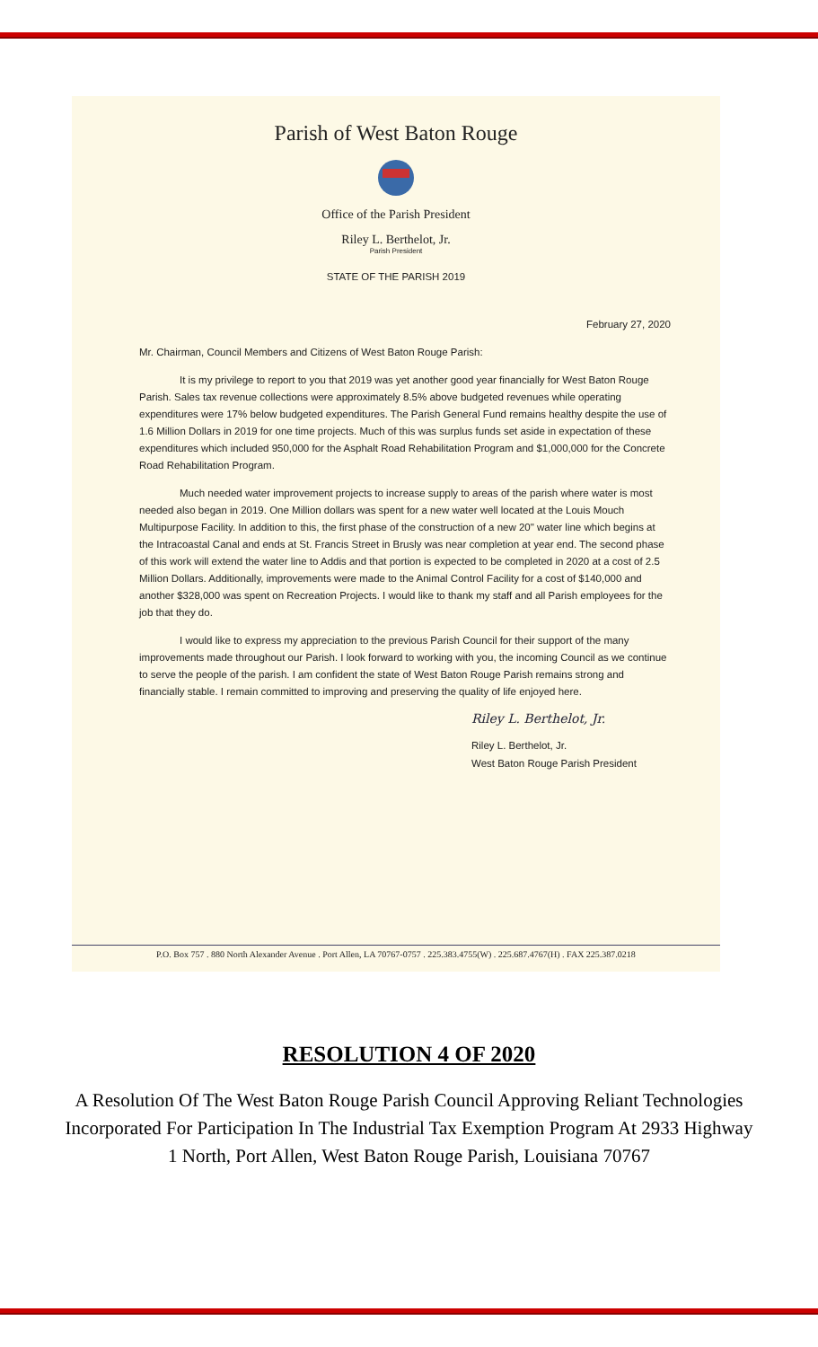Parish of West Baton Rouge
Office of the Parish President
Riley L. Berthelot, Jr.
Parish President
STATE OF THE PARISH 2019
February 27, 2020
Mr. Chairman, Council Members and Citizens of West Baton Rouge Parish:
It is my privilege to report to you that 2019 was yet another good year financially for West Baton Rouge Parish. Sales tax revenue collections were approximately 8.5% above budgeted revenues while operating expenditures were 17% below budgeted expenditures. The Parish General Fund remains healthy despite the use of 1.6 Million Dollars in 2019 for one time projects. Much of this was surplus funds set aside in expectation of these expenditures which included 950,000 for the Asphalt Road Rehabilitation Program and $1,000,000 for the Concrete Road Rehabilitation Program.
Much needed water improvement projects to increase supply to areas of the parish where water is most needed also began in 2019. One Million dollars was spent for a new water well located at the Louis Mouch Multipurpose Facility. In addition to this, the first phase of the construction of a new 20" water line which begins at the Intracoastal Canal and ends at St. Francis Street in Brusly was near completion at year end. The second phase of this work will extend the water line to Addis and that portion is expected to be completed in 2020 at a cost of 2.5 Million Dollars. Additionally, improvements were made to the Animal Control Facility for a cost of $140,000 and another $328,000 was spent on Recreation Projects. I would like to thank my staff and all Parish employees for the job that they do.
I would like to express my appreciation to the previous Parish Council for their support of the many improvements made throughout our Parish. I look forward to working with you, the incoming Council as we continue to serve the people of the parish. I am confident the state of West Baton Rouge Parish remains strong and financially stable. I remain committed to improving and preserving the quality of life enjoyed here.
Riley L. Berthelot, Jr.
Riley L. Berthelot, Jr.
West Baton Rouge Parish President
P.O. Box 757 . 880 North Alexander Avenue . Port Allen, LA 70767-0757 . 225.383.4755(W) . 225.687.4767(H) . FAX 225.387.0218
RESOLUTION 4 OF 2020
A Resolution Of The West Baton Rouge Parish Council Approving Reliant Technologies Incorporated For Participation In The Industrial Tax Exemption Program At 2933 Highway 1 North, Port Allen, West Baton Rouge Parish, Louisiana 70767